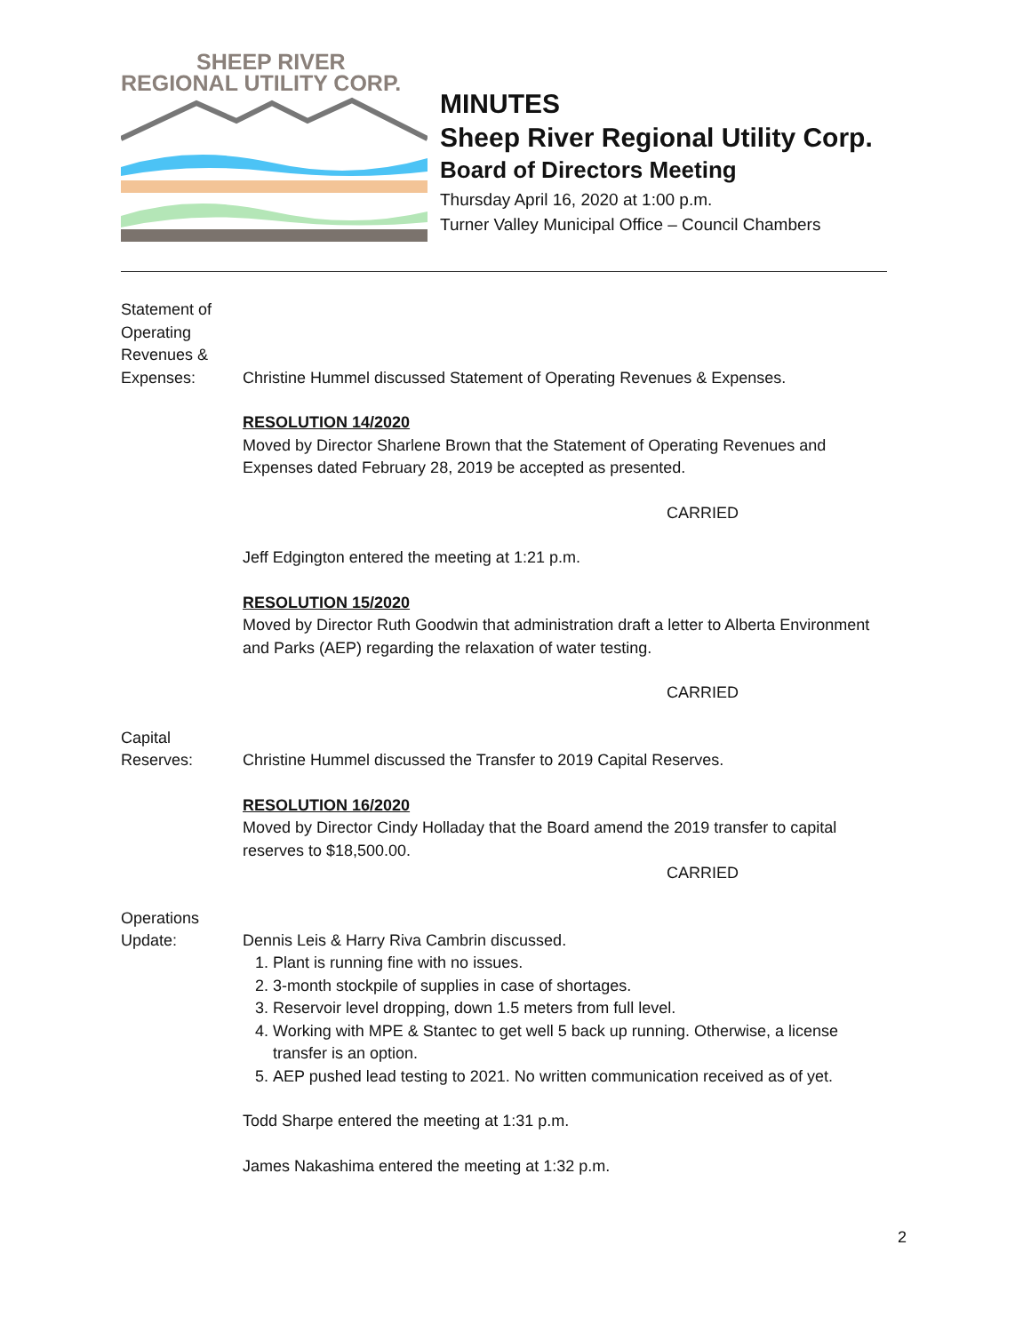SHEEP RIVER
REGIONAL UTILITY CORP.
MINUTES
Sheep River Regional Utility Corp.
Board of Directors Meeting
Thursday April 16, 2020 at 1:00 p.m.
Turner Valley Municipal Office – Council Chambers
Statement of Operating Revenues & Expenses:
Christine Hummel discussed Statement of Operating Revenues & Expenses.
RESOLUTION 14/2020
Moved by Director Sharlene Brown that the Statement of Operating Revenues and Expenses dated February 28, 2019 be accepted as presented.
CARRIED
Jeff Edgington entered the meeting at 1:21 p.m.
RESOLUTION 15/2020
Moved by Director Ruth Goodwin that administration draft a letter to Alberta Environment and Parks (AEP) regarding the relaxation of water testing.
CARRIED
Capital Reserves:
Christine Hummel discussed the Transfer to 2019 Capital Reserves.
RESOLUTION 16/2020
Moved by Director Cindy Holladay that the Board amend the 2019 transfer to capital reserves to $18,500.00.
CARRIED
Operations Update:
Dennis Leis & Harry Riva Cambrin discussed.
1. Plant is running fine with no issues.
2. 3-month stockpile of supplies in case of shortages.
3. Reservoir level dropping, down 1.5 meters from full level.
4. Working with MPE & Stantec to get well 5 back up running. Otherwise, a license transfer is an option.
5. AEP pushed lead testing to 2021. No written communication received as of yet.
Todd Sharpe entered the meeting at 1:31 p.m.
James Nakashima entered the meeting at 1:32 p.m.
2